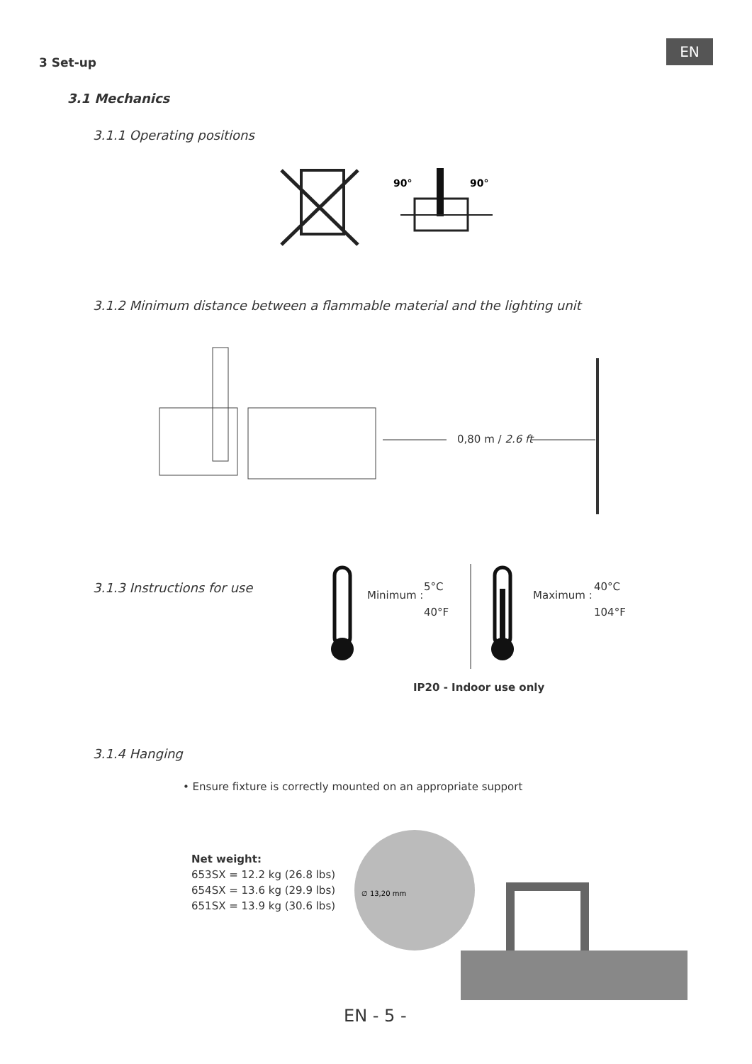EN
3 Set-up
3.1 Mechanics
3.1.1 Operating positions
90°
90°
3.1.2 Minimum distance between a flammable material and the lighting unit
0,80 m / 2.6 ft
3.1.3 Instructions for use Minimum :
5°C
40°F
Maximum :
40°C
104°F
IP20 - Indoor use only
3.1.4 Hanging
• Ensure fixture is correctly mounted on an appropriate support
∅ 13,20 mm
Net weight:
653SX = 12.2 kg (26.8 lbs)
654SX = 13.6 kg (29.9 lbs)
651SX = 13.9 kg (30.6 lbs)
EN - 5 -